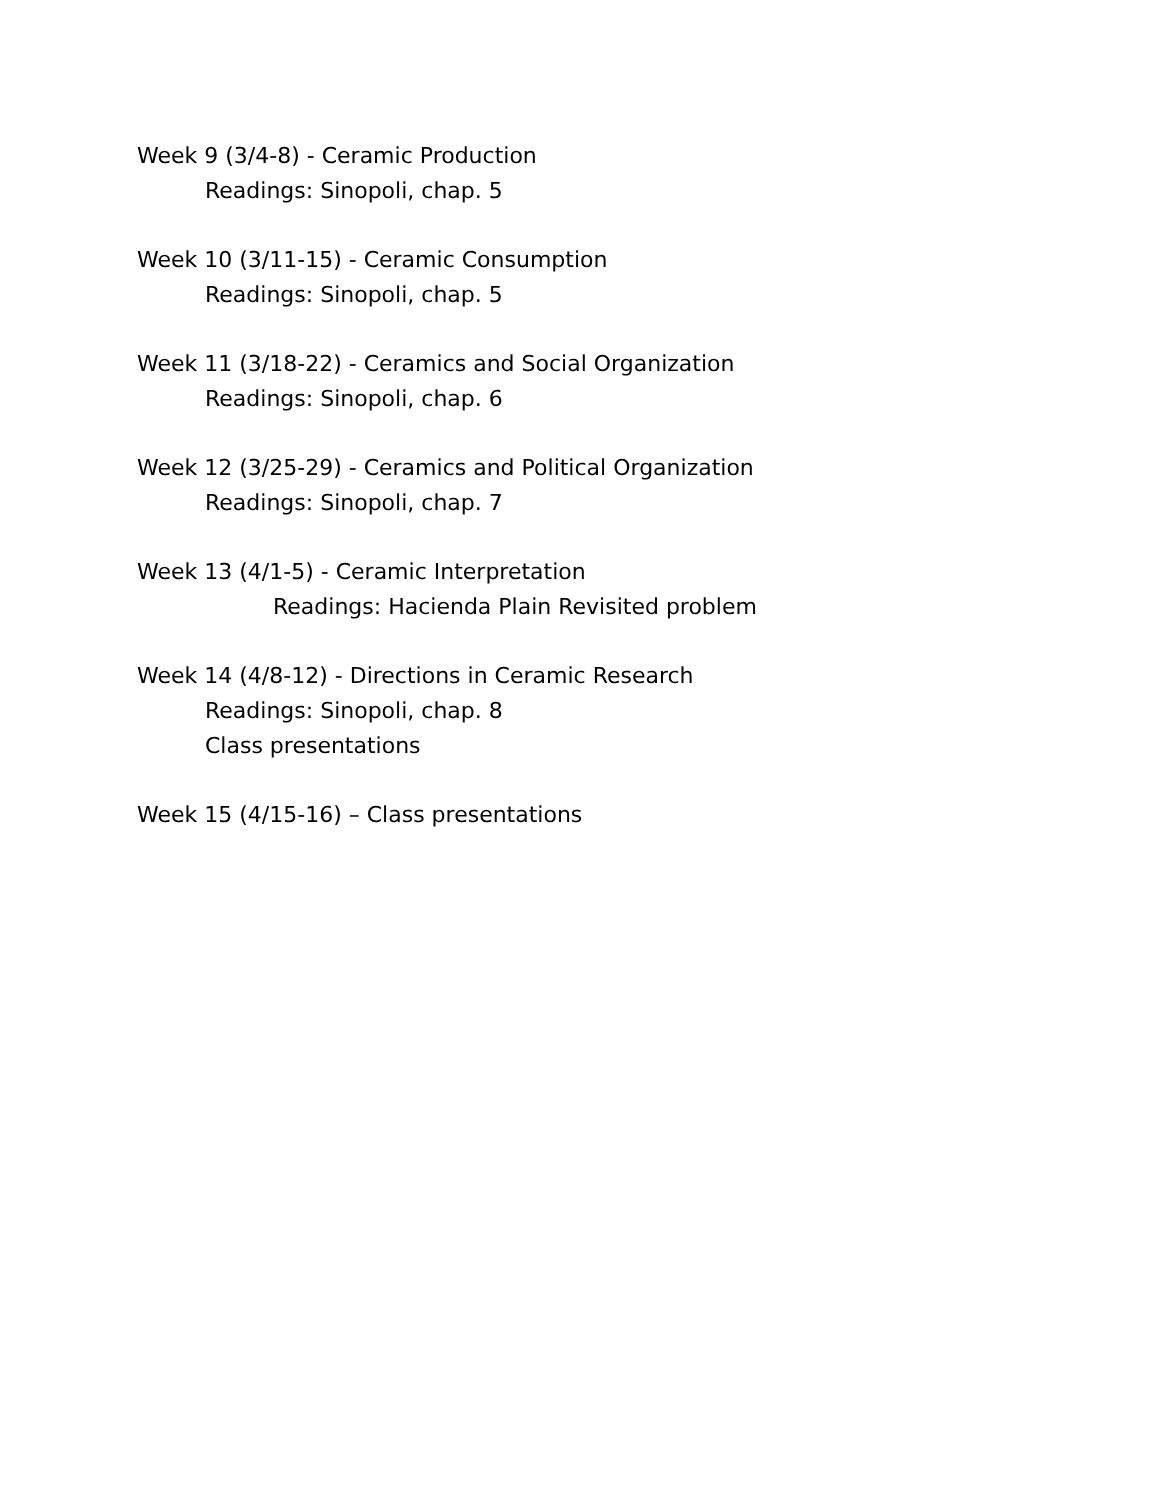Week 9 (3/4-8) - Ceramic Production
Readings: Sinopoli, chap. 5
Week 10 (3/11-15) - Ceramic Consumption
Readings: Sinopoli, chap. 5
Week 11 (3/18-22) - Ceramics and Social Organization
Readings: Sinopoli, chap. 6
Week 12 (3/25-29) - Ceramics and Political Organization
Readings: Sinopoli, chap. 7
Week 13 (4/1-5) - Ceramic Interpretation
Readings: Hacienda Plain Revisited problem
Week 14 (4/8-12) - Directions in Ceramic Research
Readings: Sinopoli, chap. 8
Class presentations
Week 15 (4/15-16) – Class presentations